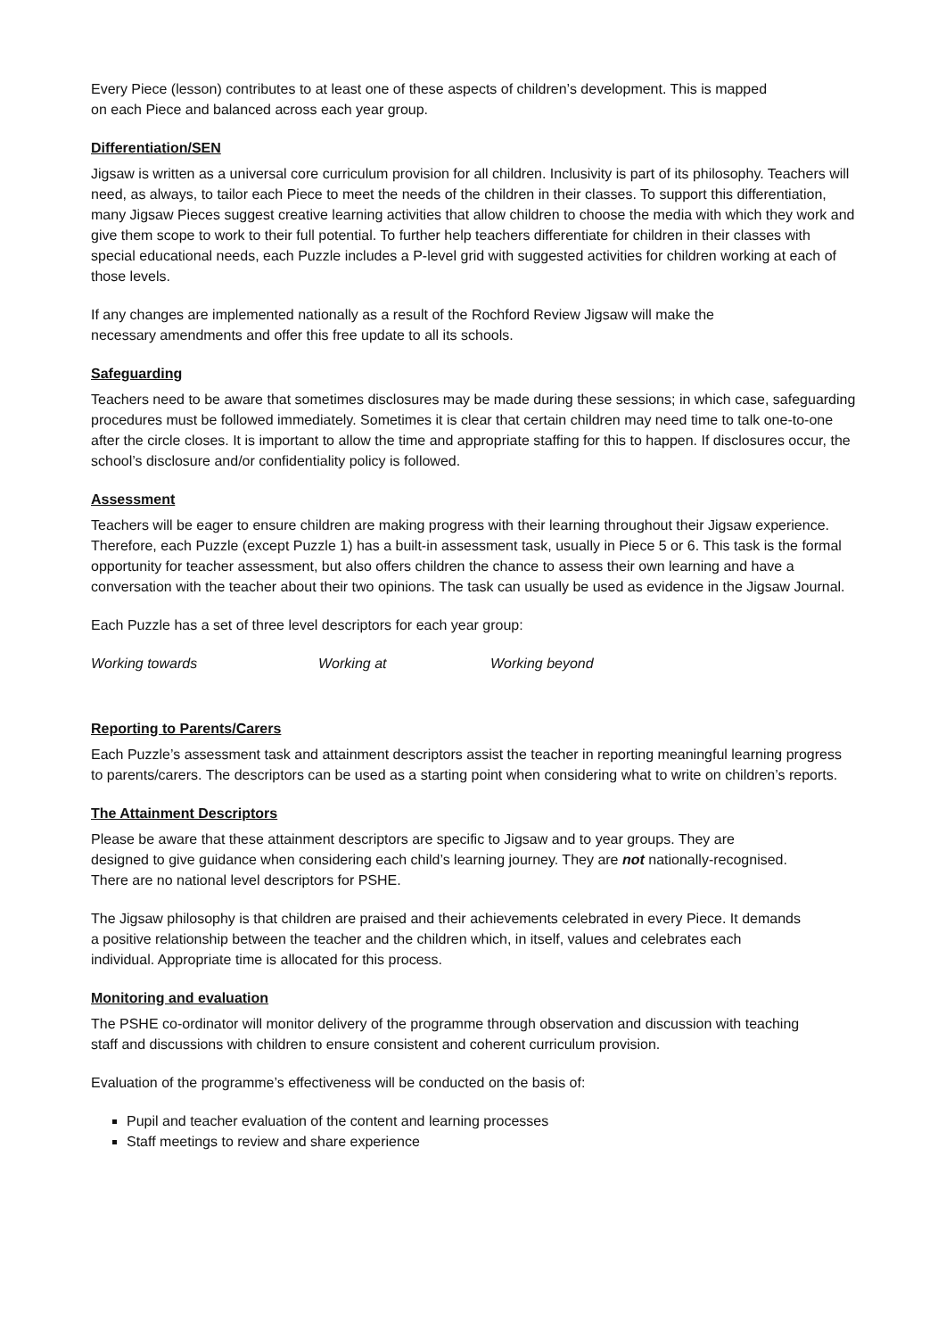Every Piece (lesson) contributes to at least one of these aspects of children’s development. This is mapped on each Piece and balanced across each year group.
Differentiation/SEN
Jigsaw is written as a universal core curriculum provision for all children. Inclusivity is part of its philosophy. Teachers will need, as always, to tailor each Piece to meet the needs of the children in their classes. To support this differentiation, many Jigsaw Pieces suggest creative learning activities that allow children to choose the media with which they work and give them scope to work to their full potential. To further help teachers differentiate for children in their classes with special educational needs, each Puzzle includes a P-level grid with suggested activities for children working at each of those levels.
If any changes are implemented nationally as a result of the Rochford Review Jigsaw will make the necessary amendments and offer this free update to all its schools.
Safeguarding
Teachers need to be aware that sometimes disclosures may be made during these sessions; in which case, safeguarding procedures must be followed immediately. Sometimes it is clear that certain children may need time to talk one-to-one after the circle closes. It is important to allow the time and appropriate staffing for this to happen. If disclosures occur, the school’s disclosure and/or confidentiality policy is followed.
Assessment
Teachers will be eager to ensure children are making progress with their learning throughout their Jigsaw experience. Therefore, each Puzzle (except Puzzle 1) has a built-in assessment task, usually in Piece 5 or 6. This task is the formal opportunity for teacher assessment, but also offers children the chance to assess their own learning and have a conversation with the teacher about their two opinions. The task can usually be used as evidence in the Jigsaw Journal.
Each Puzzle has a set of three level descriptors for each year group:
Working towards Working at Working beyond
Reporting to Parents/Carers
Each Puzzle’s assessment task and attainment descriptors assist the teacher in reporting meaningful learning progress to parents/carers. The descriptors can be used as a starting point when considering what to write on children’s reports.
The Attainment Descriptors
Please be aware that these attainment descriptors are specific to Jigsaw and to year groups. They are designed to give guidance when considering each child’s learning journey. They are not nationally-recognised. There are no national level descriptors for PSHE.
The Jigsaw philosophy is that children are praised and their achievements celebrated in every Piece. It demands a positive relationship between the teacher and the children which, in itself, values and celebrates each individual. Appropriate time is allocated for this process.
Monitoring and evaluation
The PSHE co-ordinator will monitor delivery of the programme through observation and discussion with teaching staff and discussions with children to ensure consistent and coherent curriculum provision.
Evaluation of the programme’s effectiveness will be conducted on the basis of:
Pupil and teacher evaluation of the content and learning processes
Staff meetings to review and share experience